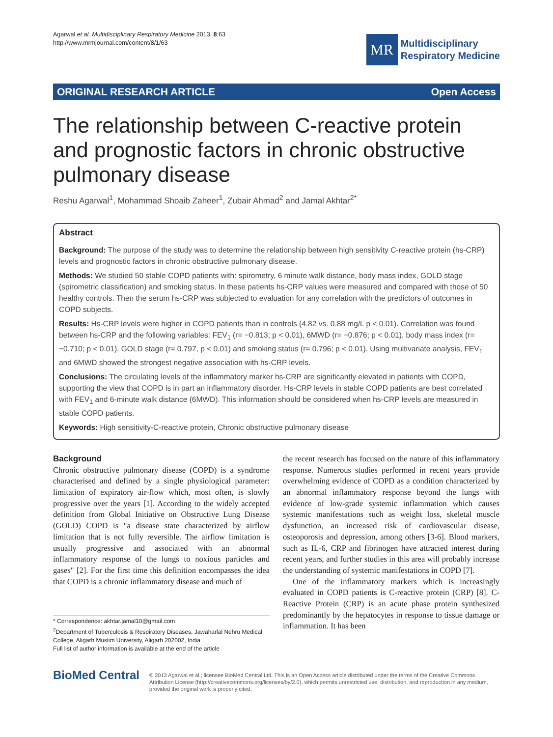Agarwal et al. Multidisciplinary Respiratory Medicine 2013, 8:63
http://www.mrmjournal.com/content/8/1/63
MR
Multidisciplinary
Respiratory Medicine
ORIGINAL RESEARCH ARTICLE Open Access
The relationship between C-reactive protein and prognostic factors in chronic obstructive pulmonary disease
Reshu Agarwal<sup>1</sup>, Mohammad Shoaib Zaheer<sup>1</sup>, Zubair Ahmad<sup>2</sup> and Jamal Akhtar<sup>2*</sup>
Abstract
Background: The purpose of the study was to determine the relationship between high sensitivity C-reactive protein (hs-CRP) levels and prognostic factors in chronic obstructive pulmonary disease.
Methods: We studied 50 stable COPD patients with: spirometry, 6 minute walk distance, body mass index, GOLD stage (spirometric classification) and smoking status. In these patients hs-CRP values were measured and compared with those of 50 healthy controls. Then the serum hs-CRP was subjected to evaluation for any correlation with the predictors of outcomes in COPD subjects.
Results: Hs-CRP levels were higher in COPD patients than in controls (4.82 vs. 0.88 mg/L p < 0.01). Correlation was found between hs-CRP and the following variables: FEV<sub>1</sub> (r= −0.813; p < 0.01), 6MWD (r= −0.876; p < 0.01), body mass index (r= −0.710; p < 0.01), GOLD stage (r= 0.797, p < 0.01) and smoking status (r= 0.796; p < 0.01). Using multivariate analysis, FEV<sub>1</sub> and 6MWD showed the strongest negative association with hs-CRP levels.
Conclusions: The circulating levels of the inflammatory marker hs-CRP are significantly elevated in patients with COPD, supporting the view that COPD is in part an inflammatory disorder. Hs-CRP levels in stable COPD patients are best correlated with FEV<sub>1</sub> and 6-minute walk distance (6MWD). This information should be considered when hs-CRP levels are measured in stable COPD patients.
Keywords: High sensitivity-C-reactive protein, Chronic obstructive pulmonary disease
Background
Chronic obstructive pulmonary disease (COPD) is a syndrome characterised and defined by a single physiological parameter: limitation of expiratory air-flow which, most often, is slowly progressive over the years [1]. According to the widely accepted definition from Global Initiative on Obstructive Lung Disease (GOLD) COPD is "a disease state characterized by airflow limitation that is not fully reversible. The airflow limitation is usually progressive and associated with an abnormal inflammatory response of the lungs to noxious particles and gases" [2]. For the first time this definition encompasses the idea that COPD is a chronic inflammatory disease and much of
* Correspondence: akhtar.jamal10@gmail.com
<sup>2</sup> Department of Tuberculosis & Respiratory Diseases, Jawaharlal Nehru Medical College, Aligarh Muslim University, Aligarh 202002, India
Full list of author information is available at the end of the article
the recent research has focused on the nature of this inflammatory response. Numerous studies performed in recent years provide overwhelming evidence of COPD as a condition characterized by an abnormal inflammatory response beyond the lungs with evidence of low-grade systemic inflammation which causes systemic manifestations such as weight loss, skeletal muscle dysfunction, an increased risk of cardiovascular disease, osteoporosis and depression, among others [3-6]. Blood markers, such as IL-6, CRP and fibrinogen have attracted interest during recent years, and further studies in this area will probably increase the understanding of systemic manifestations in COPD [7].
One of the inflammatory markers which is increasingly evaluated in COPD patients is C-reactive protein (CRP) [8]. C-Reactive Protein (CRP) is an acute phase protein synthesized predominantly by the hepatocytes in response to tissue damage or inflammation. It has been
BioMed Central
© 2013 Agarwal et al.; licensee BioMed Central Ltd. This is an Open Access article distributed under the terms of the Creative Commons Attribution License (http://creativecommons.org/licenses/by/2.0), which permits unrestricted use, distribution, and reproduction in any medium, provided the original work is properly cited.